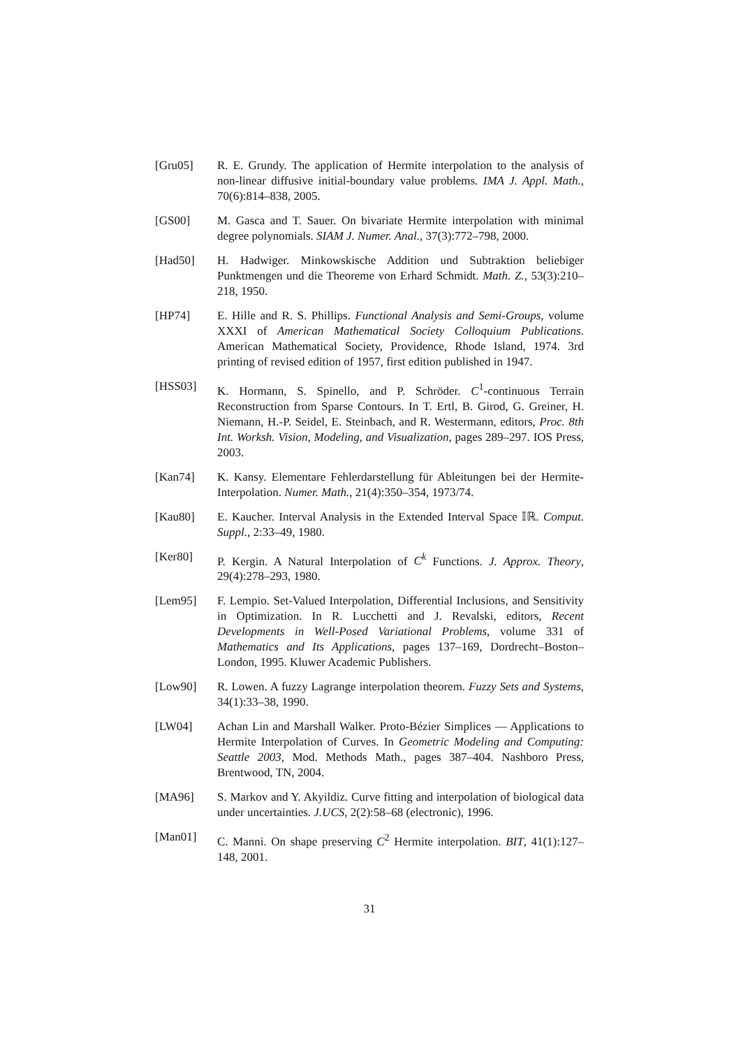[Gru05] R. E. Grundy. The application of Hermite interpolation to the analysis of non-linear diffusive initial-boundary value problems. IMA J. Appl. Math., 70(6):814–838, 2005.
[GS00] M. Gasca and T. Sauer. On bivariate Hermite interpolation with minimal degree polynomials. SIAM J. Numer. Anal., 37(3):772–798, 2000.
[Had50] H. Hadwiger. Minkowskische Addition und Subtraktion beliebiger Punktmengen und die Theoreme von Erhard Schmidt. Math. Z., 53(3):210–218, 1950.
[HP74] E. Hille and R. S. Phillips. Functional Analysis and Semi-Groups, volume XXXI of American Mathematical Society Colloquium Publications. American Mathematical Society, Providence, Rhode Island, 1974. 3rd printing of revised edition of 1957, first edition published in 1947.
[HSS03] K. Hormann, S. Spinello, and P. Schröder. C<sup>1</sup>-continuous Terrain Reconstruction from Sparse Contours. In T. Ertl, B. Girod, G. Greiner, H. Niemann, H.-P. Seidel, E. Steinbach, and R. Westermann, editors, Proc. 8th Int. Worksh. Vision, Modeling, and Visualization, pages 289–297. IOS Press, 2003.
[Kan74] K. Kansy. Elementare Fehlerdarstellung für Ableitungen bei der Hermite-Interpolation. Numer. Math., 21(4):350–354, 1973/74.
[Kau80] E. Kaucher. Interval Analysis in the Extended Interval Space 𝕀ℝ. Comput. Suppl., 2:33–49, 1980.
[Ker80] P. Kergin. A Natural Interpolation of C<sup>k</sup> Functions. J. Approx. Theory, 29(4):278–293, 1980.
[Lem95] F. Lempio. Set-Valued Interpolation, Differential Inclusions, and Sensitivity in Optimization. In R. Lucchetti and J. Revalski, editors, Recent Developments in Well-Posed Variational Problems, volume 331 of Mathematics and Its Applications, pages 137–169, Dordrecht–Boston–London, 1995. Kluwer Academic Publishers.
[Low90] R. Lowen. A fuzzy Lagrange interpolation theorem. Fuzzy Sets and Systems, 34(1):33–38, 1990.
[LW04] Achan Lin and Marshall Walker. Proto-Bézier Simplices — Applications to Hermite Interpolation of Curves. In Geometric Modeling and Computing: Seattle 2003, Mod. Methods Math., pages 387–404. Nashboro Press, Brentwood, TN, 2004.
[MA96] S. Markov and Y. Akyildiz. Curve fitting and interpolation of biological data under uncertainties. J.UCS, 2(2):58–68 (electronic), 1996.
[Man01] C. Manni. On shape preserving C<sup>2</sup> Hermite interpolation. BIT, 41(1):127–148, 2001.
31